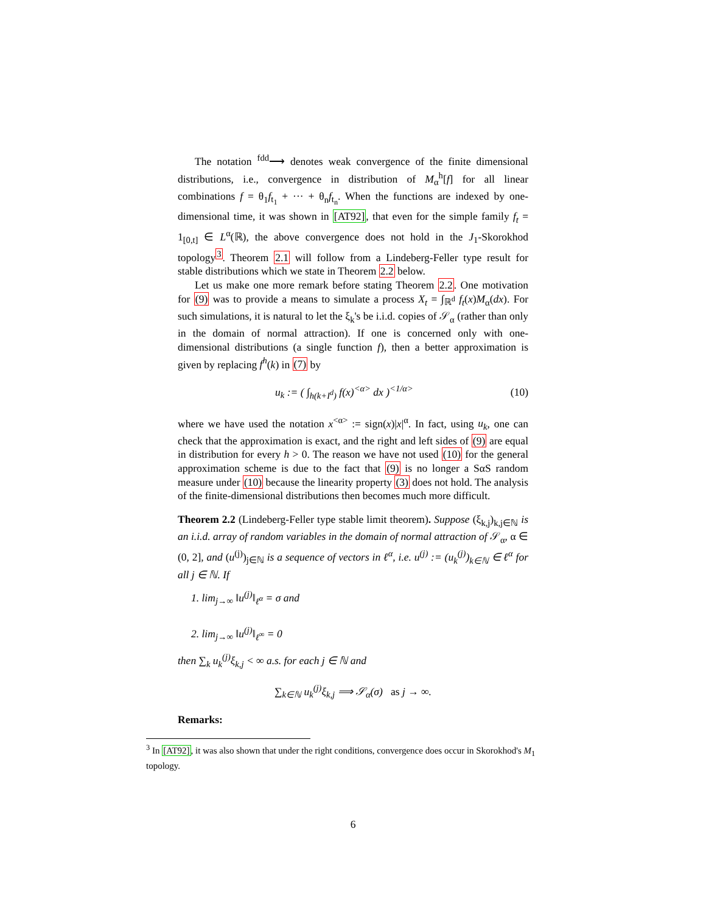The notation <sup>fdd</sup>⟶ denotes weak convergence of the finite dimensional distributions, i.e., convergence in distribution of M<sub>α</sub><sup>h</sup>[f] for all linear combinations f = θ<sub>1</sub>f<sub>t<sub>1</sub></sub> + ··· + θ<sub>n</sub>f<sub>t<sub>n</sub></sub>. When the functions are indexed by one-dimensional time, it was shown in [AT92], that even for the simple family f<sub>t</sub> = 1<sub>[0,t]</sub> ∈ L<sup>α</sup>(ℝ), the above convergence does not hold in the J<sub>1</sub>-Skorokhod topology<sup>3</sup>. Theorem 2.1 will follow from a Lindeberg-Feller type result for stable distributions which we state in Theorem 2.2 below.
Let us make one more remark before stating Theorem 2.2. One motivation for (9) was to provide a means to simulate a process X<sub>t</sub> = ∫<sub>ℝ<sup>d</sup></sub> f<sub>t</sub>(x)M<sub>α</sub>(dx). For such simulations, it is natural to let the ξ<sub>k</sub>'s be i.i.d. copies of 𝒮<sub>α</sub> (rather than only in the domain of normal attraction). If one is concerned only with one-dimensional distributions (a single function f), then a better approximation is given by replacing f<sup>h</sup>(k) in (7) by
u<sub>k</sub> := ( ∫<sub>h(k+I<sup>d</sup>)</sub> f(x)<sup><α></sup> dx )<sup><1/α></sup> (10)
where we have used the notation x<sup><α></sup> := sign(x)|x|<sup>α</sup>. In fact, using u<sub>k</sub>, one can check that the approximation is exact, and the right and left sides of (9) are equal in distribution for every h > 0. The reason we have not used (10) for the general approximation scheme is due to the fact that (9) is no longer a SαS random measure under (10) because the linearity property (3) does not hold. The analysis of the finite-dimensional distributions then becomes much more difficult.
Theorem 2.2 (Lindeberg-Feller type stable limit theorem). Suppose (ξ<sub>k,j</sub>)<sub>k,j∈ℕ</sub> is an i.i.d. array of random variables in the domain of normal attraction of 𝒮<sub>α</sub>, α ∈ (0, 2], and (u<sup>(j)</sup>)<sub>j∈ℕ</sub> is a sequence of vectors in ℓ<sup>α</sup>, i.e. u<sup>(j)</sup> := (u<sub>k</sub><sup>(j)</sup>)<sub>k∈ℕ</sub> ∈ ℓ<sup>α</sup> for all j ∈ ℕ. If
1. lim<sub>j→∞</sub> ‖u<sup>(j)</sup>‖<sub>ℓ<sup>α</sup></sub> = σ and
2. lim<sub>j→∞</sub> ‖u<sup>(j)</sup>‖<sub>ℓ<sup>∞</sup></sub> = 0
then ∑<sub>k</sub> u<sub>k</sub><sup>(j)</sup>ξ<sub>k,j</sub> < ∞ a.s. for each j ∈ ℕ and
∑<sub>k∈ℕ</sub> u<sub>k</sub><sup>(j)</sup>ξ<sub>k,j</sub> ⟹ 𝒮<sub>α</sub>(σ) as j → ∞.
Remarks:
<sup>3</sup> In [AT92], it was also shown that under the right conditions, convergence does occur in Skorokhod's M<sub>1</sub> topology.
6